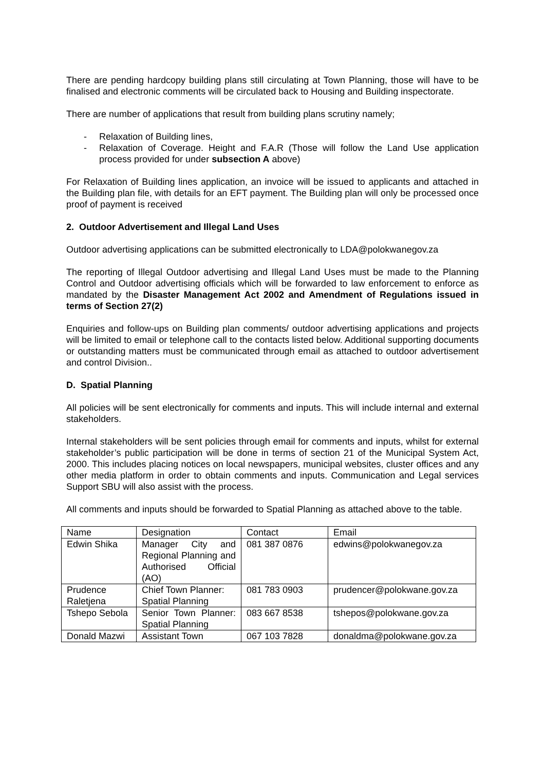There are pending hardcopy building plans still circulating at Town Planning, those will have to be finalised and electronic comments will be circulated back to Housing and Building inspectorate.
There are number of applications that result from building plans scrutiny namely;
- Relaxation of Building lines,
- Relaxation of Coverage. Height and F.A.R (Those will follow the Land Use application process provided for under subsection A above)
For Relaxation of Building lines application, an invoice will be issued to applicants and attached in the Building plan file, with details for an EFT payment. The Building plan will only be processed once proof of payment is received
2. Outdoor Advertisement and Illegal Land Uses
Outdoor advertising applications can be submitted electronically to LDA@polokwanegov.za
The reporting of Illegal Outdoor advertising and Illegal Land Uses must be made to the Planning Control and Outdoor advertising officials which will be forwarded to law enforcement to enforce as mandated by the Disaster Management Act 2002 and Amendment of Regulations issued in terms of Section 27(2)
Enquiries and follow-ups on Building plan comments/ outdoor advertising applications and projects will be limited to email or telephone call to the contacts listed below. Additional supporting documents or outstanding matters must be communicated through email as attached to outdoor advertisement and control Division..
D. Spatial Planning
All policies will be sent electronically for comments and inputs. This will include internal and external stakeholders.
Internal stakeholders will be sent policies through email for comments and inputs, whilst for external stakeholder’s public participation will be done in terms of section 21 of the Municipal System Act, 2000. This includes placing notices on local newspapers, municipal websites, cluster offices and any other media platform in order to obtain comments and inputs. Communication and Legal services Support SBU will also assist with the process.
All comments and inputs should be forwarded to Spatial Planning as attached above to the table.
| Name | Designation | Contact | Email |
| --- | --- | --- | --- |
| Edwin Shika | Manager City and Regional Planning and Authorised Official (AO) | 081 387 0876 | edwins@polokwanegov.za |
| Prudence Raletjena | Chief Town Planner: Spatial Planning | 081 783 0903 | prudencer@polokwane.gov.za |
| Tshepo Sebola | Senior Town Planner: Spatial Planning | 083 667 8538 | tshepos@polokwane.gov.za |
| Donald Mazwi | Assistant Town | 067 103 7828 | donaldma@polokwane.gov.za |